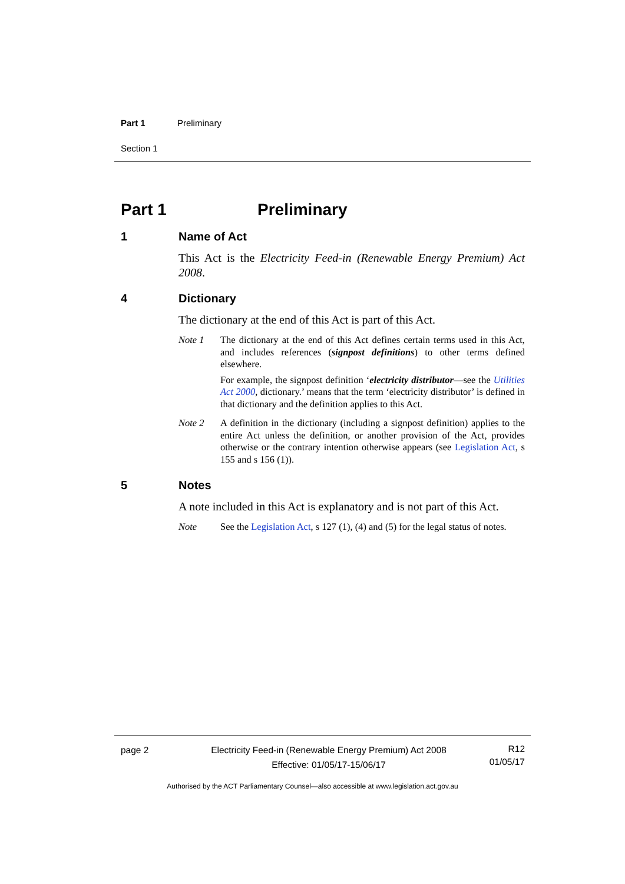Part 1 Preliminary
Section 1
Part 1 Preliminary
1 Name of Act
This Act is the Electricity Feed-in (Renewable Energy Premium) Act 2008.
4 Dictionary
The dictionary at the end of this Act is part of this Act.
Note 1 The dictionary at the end of this Act defines certain terms used in this Act, and includes references (signpost definitions) to other terms defined elsewhere.
For example, the signpost definition ‘electricity distributor—see the Utilities Act 2000, dictionary.’ means that the term ‘electricity distributor’ is defined in that dictionary and the definition applies to this Act.
Note 2 A definition in the dictionary (including a signpost definition) applies to the entire Act unless the definition, or another provision of the Act, provides otherwise or the contrary intention otherwise appears (see Legislation Act, s 155 and s 156 (1)).
5 Notes
A note included in this Act is explanatory and is not part of this Act.
Note See the Legislation Act, s 127 (1), (4) and (5) for the legal status of notes.
page 2 Electricity Feed-in (Renewable Energy Premium) Act 2008
Effective: 01/05/17-15/06/17
R12
01/05/17
Authorised by the ACT Parliamentary Counsel—also accessible at www.legislation.act.gov.au